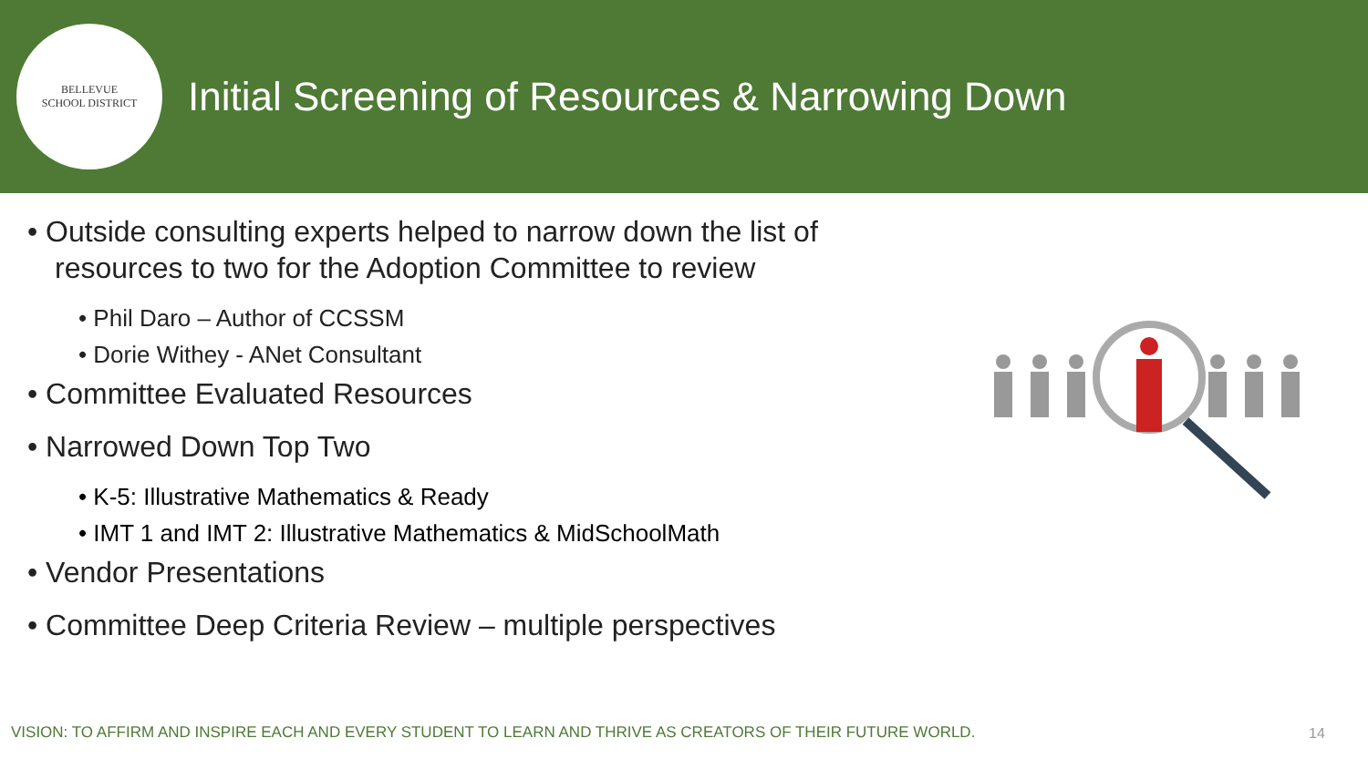BELLEVUE
SCHOOL DISTRICT
Initial Screening of Resources & Narrowing Down
• Outside consulting experts helped to narrow down the list of resources to two for the Adoption Committee to review
• Phil Daro – Author of CCSSM
• Dorie Withey - ANet Consultant
• Committee Evaluated Resources
• Narrowed Down Top Two
• K-5: Illustrative Mathematics & Ready
• IMT 1 and IMT 2: Illustrative Mathematics & MidSchoolMath
• Vendor Presentations
• Committee Deep Criteria Review – multiple perspectives
VISION: TO AFFIRM AND INSPIRE EACH AND EVERY STUDENT TO LEARN AND THRIVE AS CREATORS OF THEIR FUTURE WORLD.
14